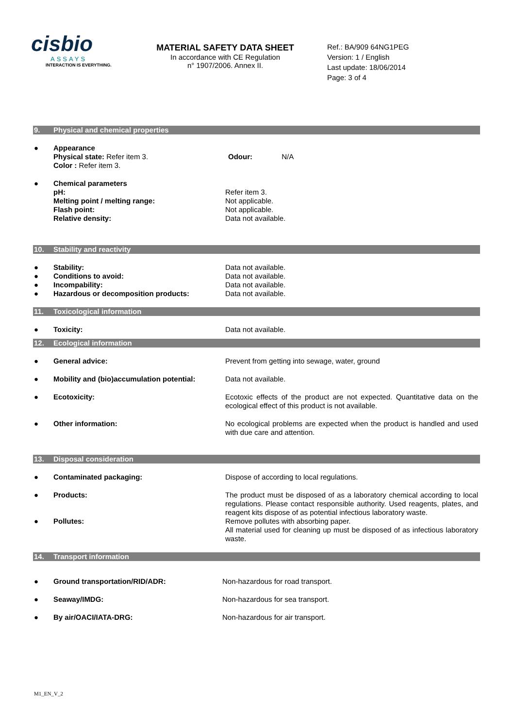cisbio
ASSAYS
INTERACTION IS EVERYTHING.
MATERIAL SAFETY DATA SHEET
In accordance with CE Regulation
n° 1907/2006. Annex II.
Ref.: BA/909 64NG1PEG
Version: 1 / English
Last update: 18/06/2014
Page: 3 of 4
9. Physical and chemical properties
● Appearance
Physical state: Refer item 3.
Color : Refer item 3.
Odour: N/A
● Chemical parameters
pH:
Melting point / melting range:
Flash point:
Relative density:
Refer item 3.
Not applicable.
Not applicable.
Data not available.
10. Stability and reactivity
●
●
●
●
Stability:
Conditions to avoid:
Incompability:
Hazardous or decomposition products:
Data not available.
Data not available.
Data not available.
Data not available.
11. Toxicological information
● Toxicity: Data not available.
12. Ecological information
● General advice: Prevent from getting into sewage, water, ground
● Mobility and (bio)accumulation potential:
Data not available.
● Ecotoxicity: Ecotoxic effects of the product are not expected. Quantitative data on the ecological effect of this product is not available.
● Other information: No ecological problems are expected when the product is handled and used with due care and attention.
13. Disposal consideration
● Contaminated packaging: Dispose of according to local regulations.
● Products: The product must be disposed of as a laboratory chemical according to local regulations. Please contact responsible authority. Used reagents, plates, and reagent kits dispose of as potential infectious laboratory waste.
● Pollutes: Remove pollutes with absorbing paper.
All material used for cleaning up must be disposed of as infectious laboratory waste.
14. Transport information
● Ground transportation/RID/ADR: Non-hazardous for road transport.
● Seaway/IMDG: Non-hazardous for sea transport.
● By air/OACI/IATA-DRG: Non-hazardous for air transport.
M1_EN_V_2